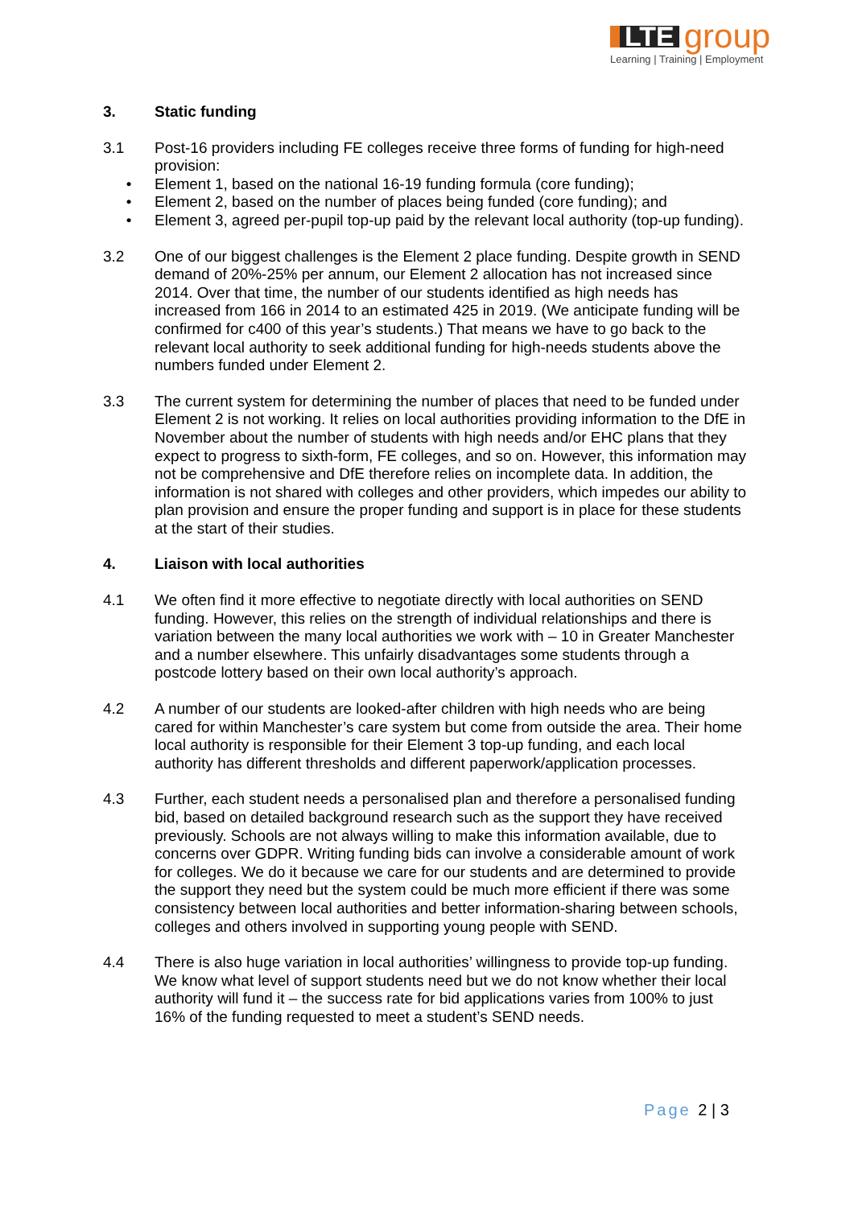LTE group
Learning | Training | Employment
3. Static funding
3.1 Post-16 providers including FE colleges receive three forms of funding for high-need provision:
• Element 1, based on the national 16-19 funding formula (core funding);
• Element 2, based on the number of places being funded (core funding); and
• Element 3, agreed per-pupil top-up paid by the relevant local authority (top-up funding).
3.2 One of our biggest challenges is the Element 2 place funding. Despite growth in SEND demand of 20%-25% per annum, our Element 2 allocation has not increased since 2014. Over that time, the number of our students identified as high needs has increased from 166 in 2014 to an estimated 425 in 2019. (We anticipate funding will be confirmed for c400 of this year’s students.) That means we have to go back to the relevant local authority to seek additional funding for high-needs students above the numbers funded under Element 2.
3.3 The current system for determining the number of places that need to be funded under Element 2 is not working. It relies on local authorities providing information to the DfE in November about the number of students with high needs and/or EHC plans that they expect to progress to sixth-form, FE colleges, and so on. However, this information may not be comprehensive and DfE therefore relies on incomplete data. In addition, the information is not shared with colleges and other providers, which impedes our ability to plan provision and ensure the proper funding and support is in place for these students at the start of their studies.
4. Liaison with local authorities
4.1 We often find it more effective to negotiate directly with local authorities on SEND funding. However, this relies on the strength of individual relationships and there is variation between the many local authorities we work with – 10 in Greater Manchester and a number elsewhere. This unfairly disadvantages some students through a postcode lottery based on their own local authority’s approach.
4.2 A number of our students are looked-after children with high needs who are being cared for within Manchester’s care system but come from outside the area. Their home local authority is responsible for their Element 3 top-up funding, and each local authority has different thresholds and different paperwork/application processes.
4.3 Further, each student needs a personalised plan and therefore a personalised funding bid, based on detailed background research such as the support they have received previously. Schools are not always willing to make this information available, due to concerns over GDPR. Writing funding bids can involve a considerable amount of work for colleges. We do it because we care for our students and are determined to provide the support they need but the system could be much more efficient if there was some consistency between local authorities and better information-sharing between schools, colleges and others involved in supporting young people with SEND.
4.4 There is also huge variation in local authorities’ willingness to provide top-up funding. We know what level of support students need but we do not know whether their local authority will fund it – the success rate for bid applications varies from 100% to just 16% of the funding requested to meet a student’s SEND needs.
Page 2 | 3